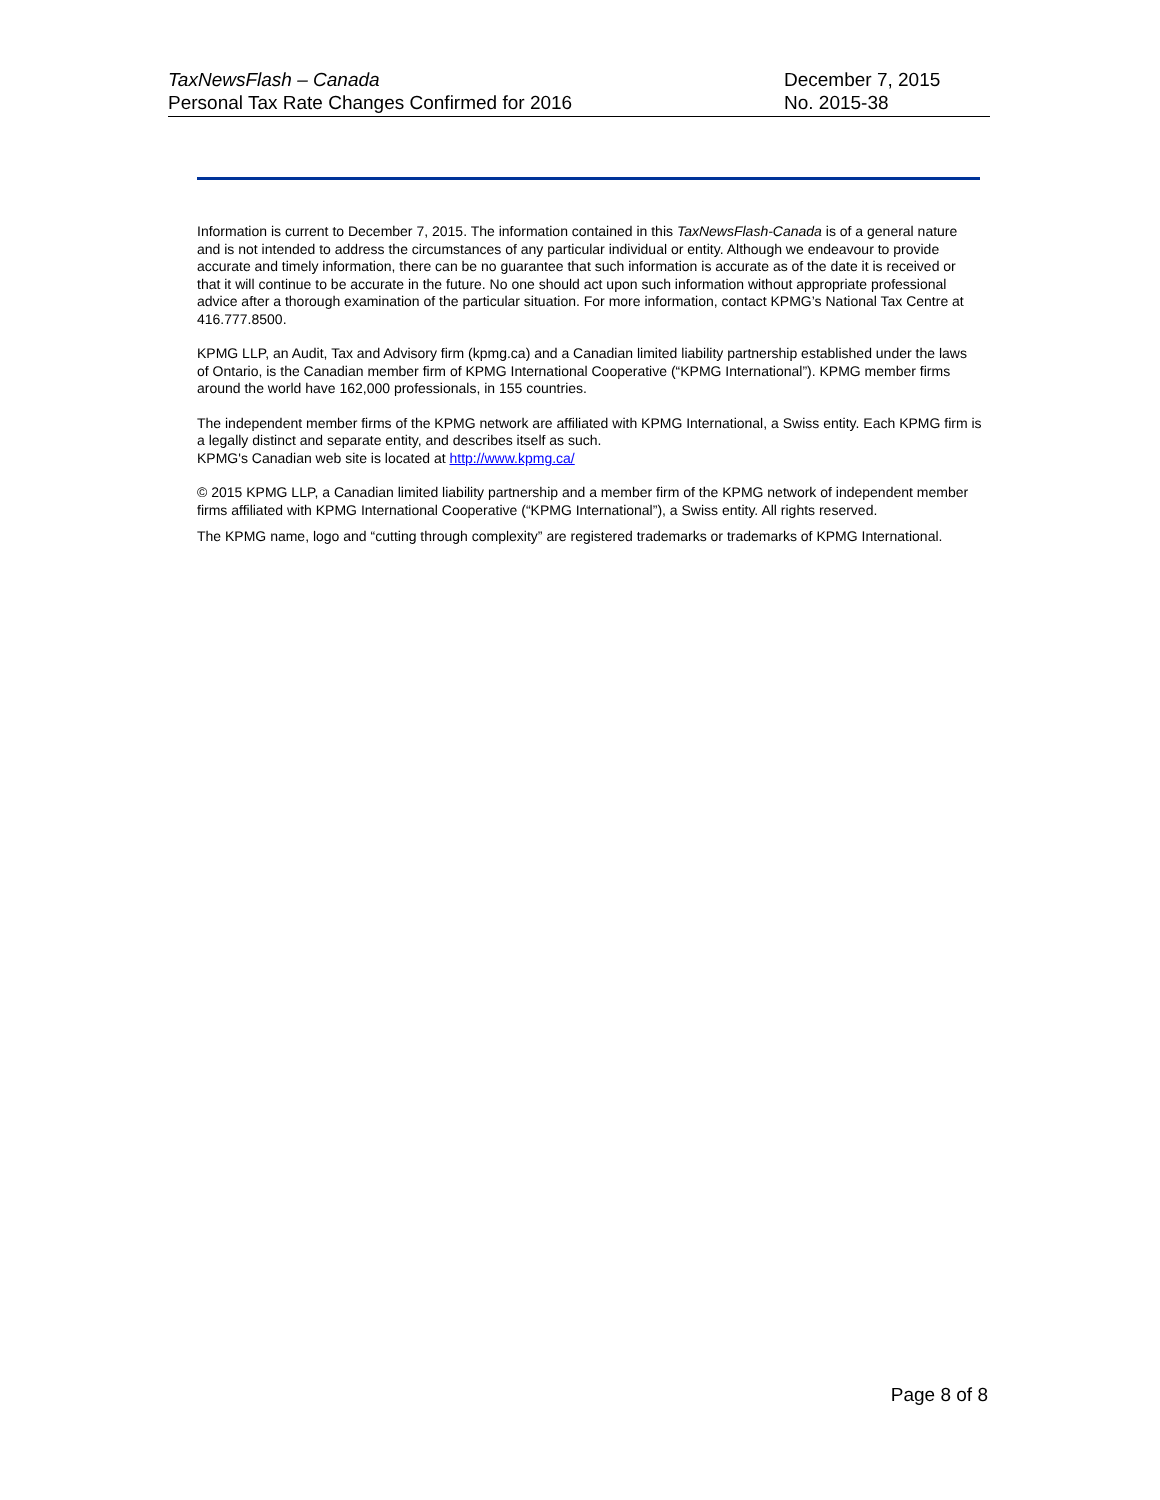TaxNewsFlash – Canada
Personal Tax Rate Changes Confirmed for 2016
December 7, 2015
No. 2015-38
Information is current to December 7, 2015. The information contained in this TaxNewsFlash-Canada is of a general nature and is not intended to address the circumstances of any particular individual or entity. Although we endeavour to provide accurate and timely information, there can be no guarantee that such information is accurate as of the date it is received or that it will continue to be accurate in the future. No one should act upon such information without appropriate professional advice after a thorough examination of the particular situation. For more information, contact KPMG’s National Tax Centre at 416.777.8500.
KPMG LLP, an Audit, Tax and Advisory firm (kpmg.ca) and a Canadian limited liability partnership established under the laws of Ontario, is the Canadian member firm of KPMG International Cooperative (“KPMG International”). KPMG member firms around the world have 162,000 professionals, in 155 countries.
The independent member firms of the KPMG network are affiliated with KPMG International, a Swiss entity. Each KPMG firm is a legally distinct and separate entity, and describes itself as such.
KPMG's Canadian web site is located at http://www.kpmg.ca/
© 2015 KPMG LLP, a Canadian limited liability partnership and a member firm of the KPMG network of independent member firms affiliated with KPMG International Cooperative (“KPMG International”), a Swiss entity. All rights reserved.
The KPMG name, logo and “cutting through complexity” are registered trademarks or trademarks of KPMG International.
Page 8 of 8